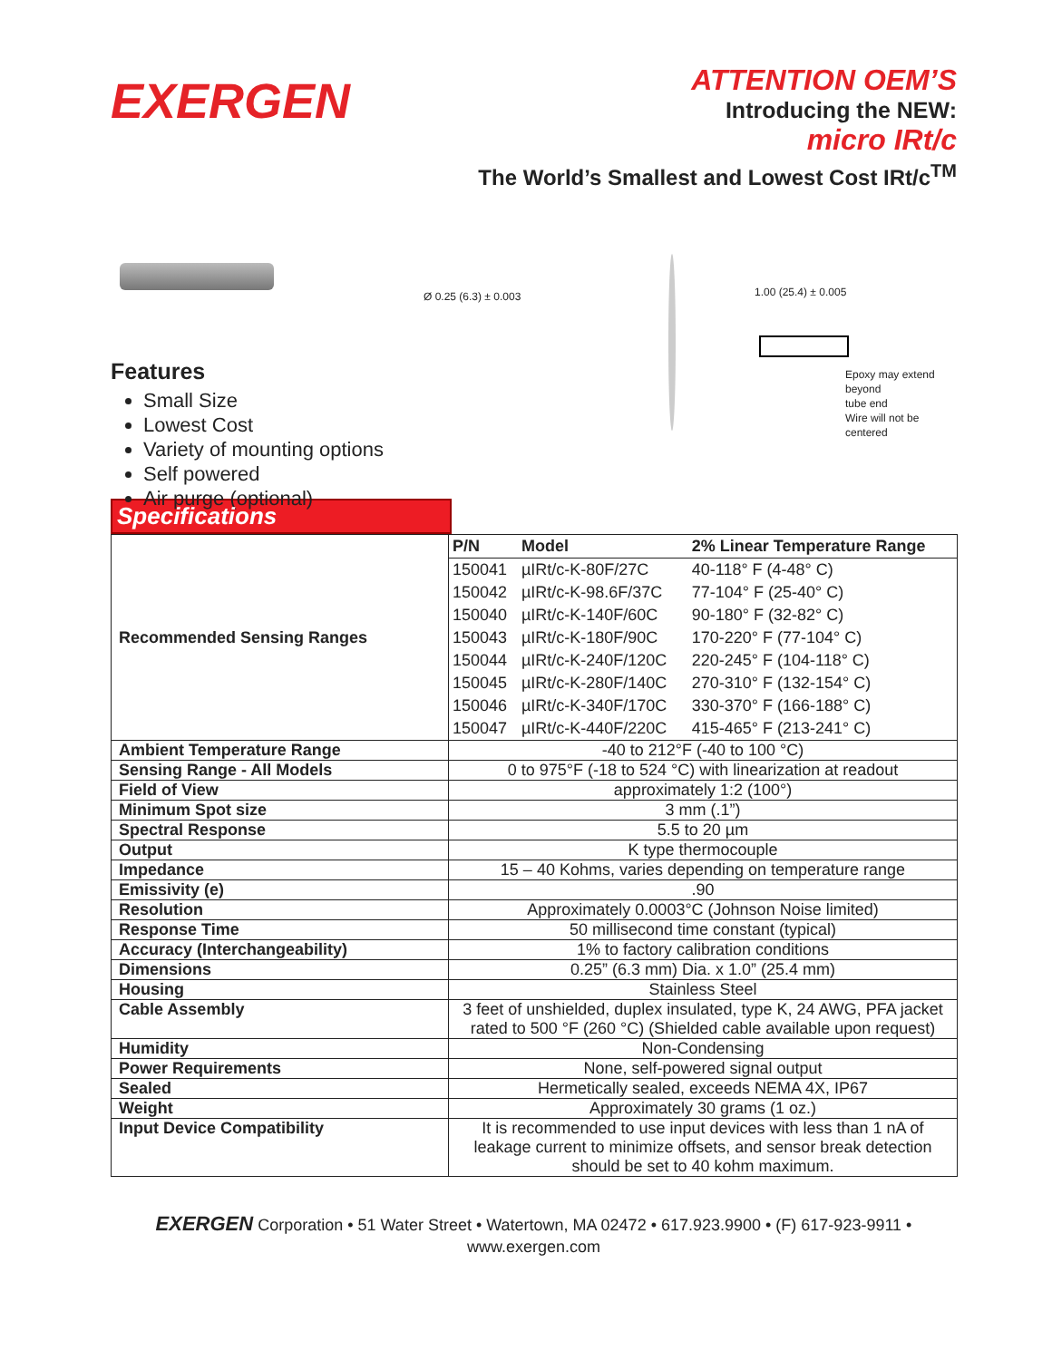EXERGEN
ATTENTION OEM’S
Introducing the NEW:
micro IRt/c
The World’s Smallest and Lowest Cost IRt/c<sup>TM</sup>
Features
Small Size
Lowest Cost
Variety of mounting options
Self powered
Air purge (optional)
Ø 0.25 (6.3) ± 0.003 1.00 (25.4) ± 0.005
Epoxy may extend beyond
tube end
Wire will not be centered
Specifications
| Recommended Sensing Ranges | / P/N / Model / 2% Linear Temperature Range / / 150041 / µIRt/c-K-80F/27C / 40-118° F (4-48° C) / / 150042 / µIRt/c-K-98.6F/37C / 77-104° F (25-40° C) / / 150040 / µIRt/c-K-140F/60C / 90-180° F (32-82° C) / / 150043 / µIRt/c-K-180F/90C / 170-220° F (77-104° C) / / 150044 / µIRt/c-K-240F/120C / 220-245° F (104-118° C) / / 150045 / µIRt/c-K-280F/140C / 270-310° F (132-154° C) / / 150046 / µIRt/c-K-340F/170C / 330-370° F (166-188° C) / / 150047 / µIRt/c-K-440F/220C / 415-465° F (213-241° C) / |
| Ambient Temperature Range | -40 to 212°F (-40 to 100 °C) |
| Sensing Range - All Models | 0 to 975°F (-18 to 524 °C) with linearization at readout |
| Field of View | approximately 1:2 (100°) |
| Minimum Spot size | 3 mm (.1”) |
| Spectral Response | 5.5 to 20 µm |
| Output | K type thermocouple |
| Impedance | 15 – 40 Kohms, varies depending on temperature range |
| Emissivity (e) | .90 |
| Resolution | Approximately 0.0003°C (Johnson Noise limited) |
| Response Time | 50 millisecond time constant (typical) |
| Accuracy (Interchangeability) | 1% to factory calibration conditions |
| Dimensions | 0.25” (6.3 mm) Dia. x 1.0” (25.4 mm) |
| Housing | Stainless Steel |
| Cable Assembly | 3 feet of unshielded, duplex insulated, type K, 24 AWG, PFA jacket rated to 500 °F (260 °C) (Shielded cable available upon request) |
| Humidity | Non-Condensing |
| Power Requirements | None, self-powered signal output |
| Sealed | Hermetically sealed, exceeds NEMA 4X, IP67 |
| Weight | Approximately 30 grams (1 oz.) |
| Input Device Compatibility | It is recommended to use input devices with less than 1 nA of leakage current to minimize offsets, and sensor break detection should be set to 40 kohm maximum. |
EXERGEN Corporation • 51 Water Street • Watertown, MA 02472 • 617.923.9900 • (F) 617-923-9911 •
www.exergen.com